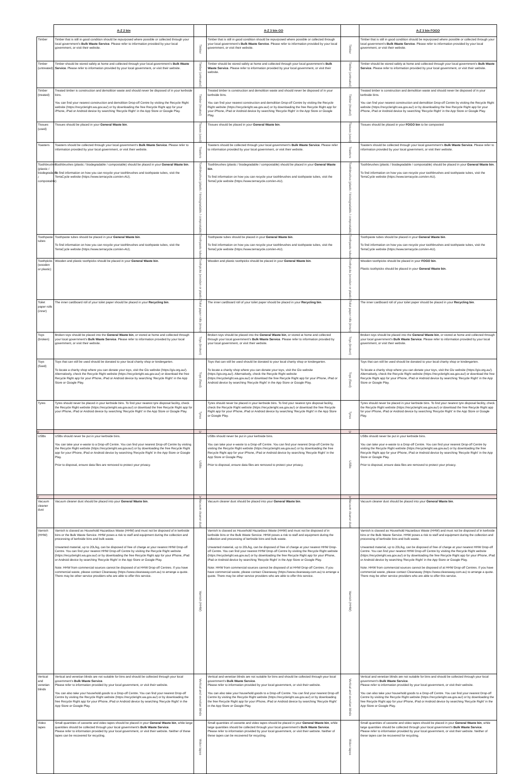| | A-Z 2 bin | | A-Z 3 bin GO | | A-Z 3 bin FOGO |
| --- | --- | --- | --- | --- | --- |
| Timber | Timber that is still in good condition should be repurposed where possible or collected through your local government's Bulk Waste Service . Please refer to information provided by your local government, or visit their website. | Timber | Timber that is still in good condition should be repurposed where possible or collected through your local government's Bulk Waste Service . Please refer to information provided by your local government, or visit their website. | Timber | Timber that is still in good condition should be repurposed where possible or collected through your local government's Bulk Waste Service . Please refer to information provided by your local government, or visit their website. |
| Timber (untreated) | Timber should be stored safely at home and collected through your local government's Bulk Waste Service . Please refer to information provided by your local government, or visit their website. | Timber (untreated) | Timber should be stored safely at home and collected through your local government's Bulk Waste Service . Please refer to information provided by your local government, or visit their website. | Timber (untreated) | Timber should be stored safely at home and collected through your local government's Bulk Waste Service . Please refer to information provided by your local government, or visit their website. |
| Timber (treated) | Treated timber is construction and demolition waste and should never be disposed of in your kerbside bins. You can find your nearest construction and demolition Drop-off Centre by visiting the Recycle Right website (https://recycleright.wa.gov.au/) or by downloading the free Recycle Right app for your iPhone, iPad or Android device by searching 'Recycle Right' in the App Store or Google Play. | Timber (treated) | Treated timber is construction and demolition waste and should never be disposed of in your kerbside bins. You can find your nearest construction and demolition Drop-off Centre by visiting the Recycle Right website (https://recycleright.wa.gov.au/) or by downloading the free Recycle Right app for your iPhone, iPad or Android device by searching 'Recycle Right' in the App Store or Google Play. | Timber (treated) | Treated timber is construction and demolition waste and should never be disposed of in your kerbside bins. You can find your nearest construction and demolition Drop-off Centre by visiting the Recycle Right website (https://recycleright.wa.gov.au/) or by downloading the free Recycle Right app for your iPhone, iPad or Android device by searching 'Recycle Right' in the App Store or Google Play. |
| Tissues (used) | Tissues should be placed in your General Waste bin . | Tissues (used) | Tissues should be placed in your General Waste bin . | Tissues (used) | Tissues should be placed in your FOGO bin to be composted |
| Toasters | Toasters should be collected through your local government's Bulk Waste Service . Please refer to information provided by your local government, or visit their website. | Toasters | Toasters should be collected through your local government's Bulk Waste Service . Please refer to information provided by your local government, or visit their website. | Toasters | Toasters should be collected through your local government's Bulk Waste Service . Please refer to information provided by your local government, or visit their website. |
| Toothbrushes (plastic / biodegradable / compostable) | Toothbrushes (plastic / biodegradable / compostable) should be placed in your General Waste bin . To find information on how you can recycle your toothbrushes and toothpaste tubes, visit the TerraCycle website (https://www.terracycle.com/en-AU). | Toothbrushes (plastic / biodegradable / compostable) | Toothbrushes (plastic / biodegradable / compostable) should be placed in your General Waste bin . To find information on how you can recycle your toothbrushes and toothpaste tubes, visit the TerraCycle website (https://www.terracycle.com/en-AU). | Toothbrushes (plastic / biodegradable / compostable) | Toothbrushes (plastic / biodegradable / compostable) should be placed in your General Waste bin . To find information on how you can recycle your toothbrushes and toothpaste tubes, visit the TerraCycle website (https://www.terracycle.com/en-AU). |
| Toothpaste tubes | Toothpaste tubes should be placed in your General Waste bin . To find information on how you can recycle your toothbrushes and toothpaste tubes, visit the TerraCycle website (https://www.terracycle.com/en-AU). | Toothpaste tubes | Toothpaste tubes should be placed in your General Waste bin . To find information on how you can recycle your toothbrushes and toothpaste tubes, visit the TerraCycle website (https://www.terracycle.com/en-AU). | Toothpaste tubes | Toothpaste tubes should be placed in your General Waste bin . To find information on how you can recycle your toothbrushes and toothpaste tubes, visit the TerraCycle website (https://www.terracycle.com/en-AU). |
| Toothpicks (wooden or plastic) | Wooden and plastic toothpicks should be placed in your General Waste bin . | Toothpicks (wooden or plastic) | Wooden and plastic toothpicks should be placed in your General Waste bin . | Toothpicks (wooden or plastic) | Wooden toothpicks should be placed in your FOGO bin . Plastic toothpicks should be placed in your General Waste bin . |
| Toilet paper rolls (inner) | The inner cardboard roll of your toilet paper should be placed in your Recycling bin . | Toilet paper rolls (inner) | The inner cardboard roll of your toilet paper should be placed in your Recycling bin . | Toilet paper rolls (inner) | The inner cardboard roll of your toilet paper should be placed in your Recycling bin . |
| Toys (broken) | Broken toys should be placed into the General Waste bin , or stored at home and collected through your local government's Bulk Waste Service . Please refer to information provided by your local government, or visit their website. | Toys (broken) | Broken toys should be placed into the General Waste bin , or stored at home and collected through your local government's Bulk Waste Service . Please refer to information provided by your local government, or visit their website. | Toys (broken) | Broken toys should be placed into the General Waste bin , or stored at home and collected through your local government's Bulk Waste Service . Please refer to information provided by your local government, or visit their website. |
| Toys (fixed) | Toys that can still be used should be donated to your local charity shop or kindergarten. To locate a charity shop where you can donate your toys, visit the Giv website (https://giv.org.au/). Alternatively, check the Recycle Right website (https://recycleright.wa.gov.au/) or download the free Recycle Right app for your iPhone, iPad or Android device by searching 'Recycle Right' in the App Store or Google Play. | Toys (fixed) | Toys that can still be used should be donated to your local charity shop or kindergarten. To locate a charity shop where you can donate your toys, visit the Giv website (https://giv.org.au/). Alternatively, check the Recycle Right website (https://recycleright.wa.gov.au/) or download the free Recycle Right app for your iPhone, iPad or Android device by searching 'Recycle Right' in the App Store or Google Play. | Toys (fixed) | Toys that can still be used should be donated to your local charity shop or kindergarten. To locate a charity shop where you can donate your toys, visit the Giv website (https://giv.org.au/). Alternatively, check the Recycle Right website (https://recycleright.wa.gov.au/) or download the free Recycle Right app for your iPhone, iPad or Android device by searching 'Recycle Right' in the App Store or Google Play. |
| Tyres | Tyres should never be placed in your kerbside bins. To find your nearest tyre disposal facility, check the Recycle Right website (https://recycleright.wa.gov.au/) or download the free Recycle Right app for your iPhone, iPad or Android device by searching 'Recycle Right' in the App Store or Google Play. | Tyres | Tyres should never be placed in your kerbside bins. To find your nearest tyre disposal facility, check the Recycle Right website (https://recycleright.wa.gov.au/) or download the free Recycle Right app for your iPhone, iPad or Android device by searching 'Recycle Right' in the App Store or Google Play. | Tyres | Tyres should never be placed in your kerbside bins. To find your nearest tyre disposal facility, check the Recycle Right website (https://recycleright.wa.gov.au/) or download the free Recycle Right app for your iPhone, iPad or Android device by searching 'Recycle Right' in the App Store or Google Play. |
| U | | U | | U | |
| USBs | USBs should never be put in your kerbside bins. You can take your e-waste to a Drop-off Centre. You can find your nearest Drop-off Centre by visiting the Recycle Right website (https://recycleright.wa.gov.au/) or by downloading the free Recycle Right app for your iPhone, iPad or Android device by searching 'Recycle Right' in the App Store or Google Play. Prior to disposal, ensure data files are removed to protect your privacy. | USBs | USBs should never be put in your kerbside bins. You can take your e-waste to a Drop-off Centre. You can find your nearest Drop-off Centre by visiting the Recycle Right website (https://recycleright.wa.gov.au/) or by downloading the free Recycle Right app for your iPhone, iPad or Android device by searching 'Recycle Right' in the App Store or Google Play. Prior to disposal, ensure data files are removed to protect your privacy. | USBs | USBs should never be put in your kerbside bins. You can take your e-waste to a Drop-off Centre. You can find your nearest Drop-off Centre by visiting the Recycle Right website (https://recycleright.wa.gov.au/) or by downloading the free Recycle Right app for your iPhone, iPad or Android device by searching 'Recycle Right' in the App Store or Google Play. Prior to disposal, ensure data files are removed to protect your privacy. |
| V | | V | | V | |
| Vacuum cleaner dust | Vacuum cleaner dust should be placed into your General Waste bin . | Vacuum cleaner dust | Vacuum cleaner dust should be placed into your General Waste bin . | Vacuum cleaner dust | Vacuum cleaner dust should be placed into your General Waste bin . |
| Varnish (HHW) | Varnish is classed as Household Hazardous Waste (HHW) and must not be disposed of in kerbside bins or the Bulk Waste Service. HHW poses a risk to staff and equipment during the collection and processing of kerbside bins and bulk waste. Unwanted material, up to 20L/kg, can be disposed of free of charge at your nearest HHW Drop-off Centre. You can find your nearest HHW Drop-off Centre by visiting the Recycle Right website (https://recycleright.wa.gov.au/) or by downloading the free Recycle Right app for your iPhone, iPad or Android device by searching 'Recycle Right' in the App Store or Google Play. Note: HHW from commercial sources cannot be disposed of at HHW Drop-off Centres. If you have commercial waste, please contact Cleanaway (https://www.cleanaway.com.au) to arrange a quote. There may be other service providers who are able to offer this service. | Varnish (HHW) | Varnish is classed as Household Hazardous Waste (HHW) and must not be disposed of in kerbside bins or the Bulk Waste Service. HHW poses a risk to staff and equipment during the collection and processing of kerbside bins and bulk waste. Unwanted material, up to 20L/kg, can be disposed of free of charge at your nearest HHW Drop-off Centre. You can find your nearest HHW Drop-off Centre by visiting the Recycle Right website (https://recycleright.wa.gov.au/) or by downloading the free Recycle Right app for your iPhone, iPad or Android device by searching 'Recycle Right' in the App Store or Google Play. Note: HHW from commercial sources cannot be disposed of at HHW Drop-off Centres. If you have commercial waste, please contact Cleanaway (https://www.cleanaway.com.au) to arrange a quote. There may be other service providers who are able to offer this service. | Varnish (HHW) | Varnish is classed as Household Hazardous Waste (HHW) and must not be disposed of in kerbside bins or the Bulk Waste Service. HHW poses a risk to staff and equipment during the collection and processing of kerbside bins and bulk waste. Unwanted material, up to 20L/kg, can be disposed of free of charge at your nearest HHW Drop-off Centre. You can find your nearest HHW Drop-off Centre by visiting the Recycle Right website (https://recycleright.wa.gov.au/) or by downloading the free Recycle Right app for your iPhone, iPad or Android device by searching 'Recycle Right' in the App Store or Google Play. Note: HHW from commercial sources cannot be disposed of at HHW Drop-off Centres. If you have commercial waste, please contact Cleanaway (https://www.cleanaway.com.au) to arrange a quote. There may be other service providers who are able to offer this service. |
| Vertical and venetian blinds | Vertical and venetian blinds are not suitable for bins and should be collected through your local government's Bulk Waste Service . Please refer to information provided by your local government, or visit their website. You can also take your household goods to a Drop-off Centre. You can find your nearest Drop-off Centre by visiting the Recycle Right website (https://recycleright.wa.gov.au/) or by downloading the free Recycle Right app for your iPhone, iPad or Android device by searching 'Recycle Right' in the App Store or Google Play. | Vertical and venetian blinds | Vertical and venetian blinds are not suitable for bins and should be collected through your local government's Bulk Waste Service . Please refer to information provided by your local government, or visit their website. You can also take your household goods to a Drop-off Centre. You can find your nearest Drop-off Centre by visiting the Recycle Right website (https://recycleright.wa.gov.au/) or by downloading the free Recycle Right app for your iPhone, iPad or Android device by searching 'Recycle Right' in the App Store or Google Play. | Vertical and venetian blinds | Vertical and venetian blinds are not suitable for bins and should be collected through your local government's Bulk Waste Service . Please refer to information provided by your local government, or visit their website. You can also take your household goods to a Drop-off Centre. You can find your nearest Drop-off Centre by visiting the Recycle Right website (https://recycleright.wa.gov.au/) or by downloading the free Recycle Right app for your iPhone, iPad or Android device by searching 'Recycle Right' in the App Store or Google Play. |
| Video tapes | Small quantities of cassette and video tapes should be placed in your General Waste bin , while large quantities should be collected through your local government's Bulk Waste Service . Please refer to information provided by your local government, or visit their website. Neither of these tapes can be recovered for recycling. | Video tapes | Small quantities of cassette and video tapes should be placed in your General Waste bin , while large quantities should be collected through your local government's Bulk Waste Service . Please refer to information provided by your local government, or visit their website. Neither of these tapes can be recovered for recycling. | Video tapes | Small quantities of cassette and video tapes should be placed in your General Waste bin , while large quantities should be collected through your local government's Bulk Waste Service . Please refer to information provided by your local government, or visit their website. Neither of these tapes can be recovered for recycling. |